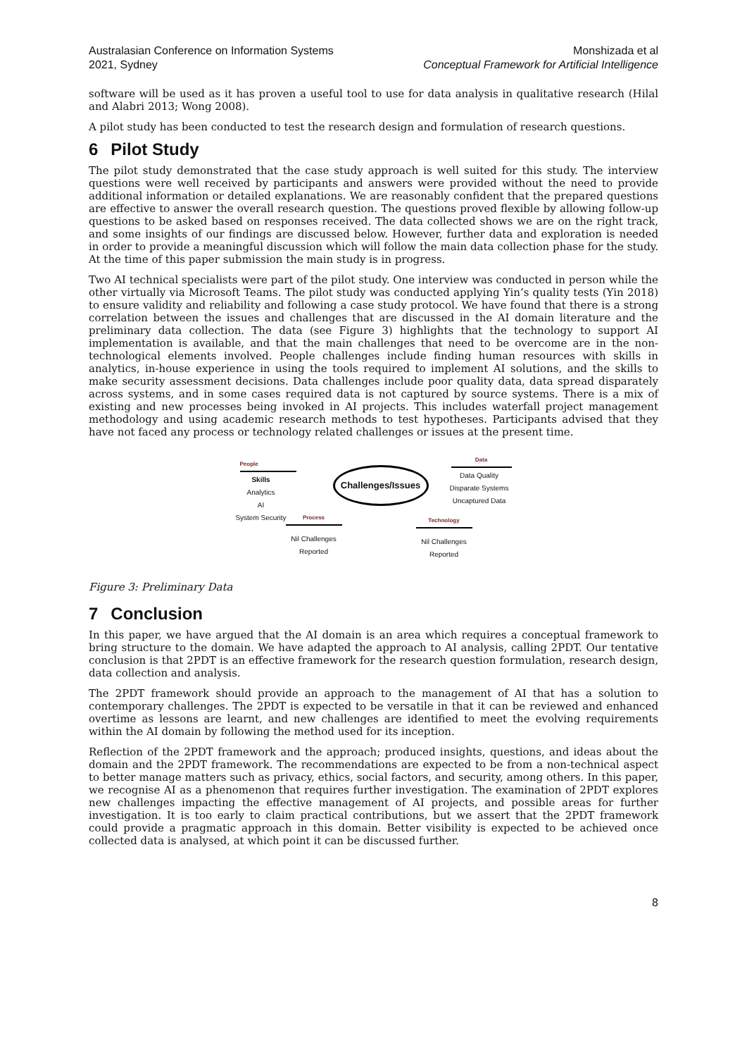Australasian Conference on Information Systems
2021, Sydney
Monshizada et al
Conceptual Framework for Artificial Intelligence
software will be used as it has proven a useful tool to use for data analysis in qualitative research (Hilal and Alabri 2013; Wong 2008).
A pilot study has been conducted to test the research design and formulation of research questions.
6 Pilot Study
The pilot study demonstrated that the case study approach is well suited for this study. The interview questions were well received by participants and answers were provided without the need to provide additional information or detailed explanations. We are reasonably confident that the prepared questions are effective to answer the overall research question. The questions proved flexible by allowing follow-up questions to be asked based on responses received. The data collected shows we are on the right track, and some insights of our findings are discussed below. However, further data and exploration is needed in order to provide a meaningful discussion which will follow the main data collection phase for the study. At the time of this paper submission the main study is in progress.
Two AI technical specialists were part of the pilot study. One interview was conducted in person while the other virtually via Microsoft Teams. The pilot study was conducted applying Yin’s quality tests (Yin 2018) to ensure validity and reliability and following a case study protocol. We have found that there is a strong correlation between the issues and challenges that are discussed in the AI domain literature and the preliminary data collection. The data (see Figure 3) highlights that the technology to support AI implementation is available, and that the main challenges that need to be overcome are in the non-technological elements involved. People challenges include finding human resources with skills in analytics, in-house experience in using the tools required to implement AI solutions, and the skills to make security assessment decisions. Data challenges include poor quality data, data spread disparately across systems, and in some cases required data is not captured by source systems. There is a mix of existing and new processes being invoked in AI projects. This includes waterfall project management methodology and using academic research methods to test hypotheses. Participants advised that they have not faced any process or technology related challenges or issues at the present time.
People
Skills
Analytics
AI
System Security
Challenges/Issues
Data
Data Quality
Disparate Systems
Uncaptured Data
Process
Nil Challenges
Reported
Technology
Nil Challenges
Reported
Figure 3: Preliminary Data
7 Conclusion
In this paper, we have argued that the AI domain is an area which requires a conceptual framework to bring structure to the domain. We have adapted the approach to AI analysis, calling 2PDT. Our tentative conclusion is that 2PDT is an effective framework for the research question formulation, research design, data collection and analysis.
The 2PDT framework should provide an approach to the management of AI that has a solution to contemporary challenges. The 2PDT is expected to be versatile in that it can be reviewed and enhanced overtime as lessons are learnt, and new challenges are identified to meet the evolving requirements within the AI domain by following the method used for its inception.
Reflection of the 2PDT framework and the approach; produced insights, questions, and ideas about the domain and the 2PDT framework. The recommendations are expected to be from a non-technical aspect to better manage matters such as privacy, ethics, social factors, and security, among others. In this paper, we recognise AI as a phenomenon that requires further investigation. The examination of 2PDT explores new challenges impacting the effective management of AI projects, and possible areas for further investigation. It is too early to claim practical contributions, but we assert that the 2PDT framework could provide a pragmatic approach in this domain. Better visibility is expected to be achieved once collected data is analysed, at which point it can be discussed further.
8